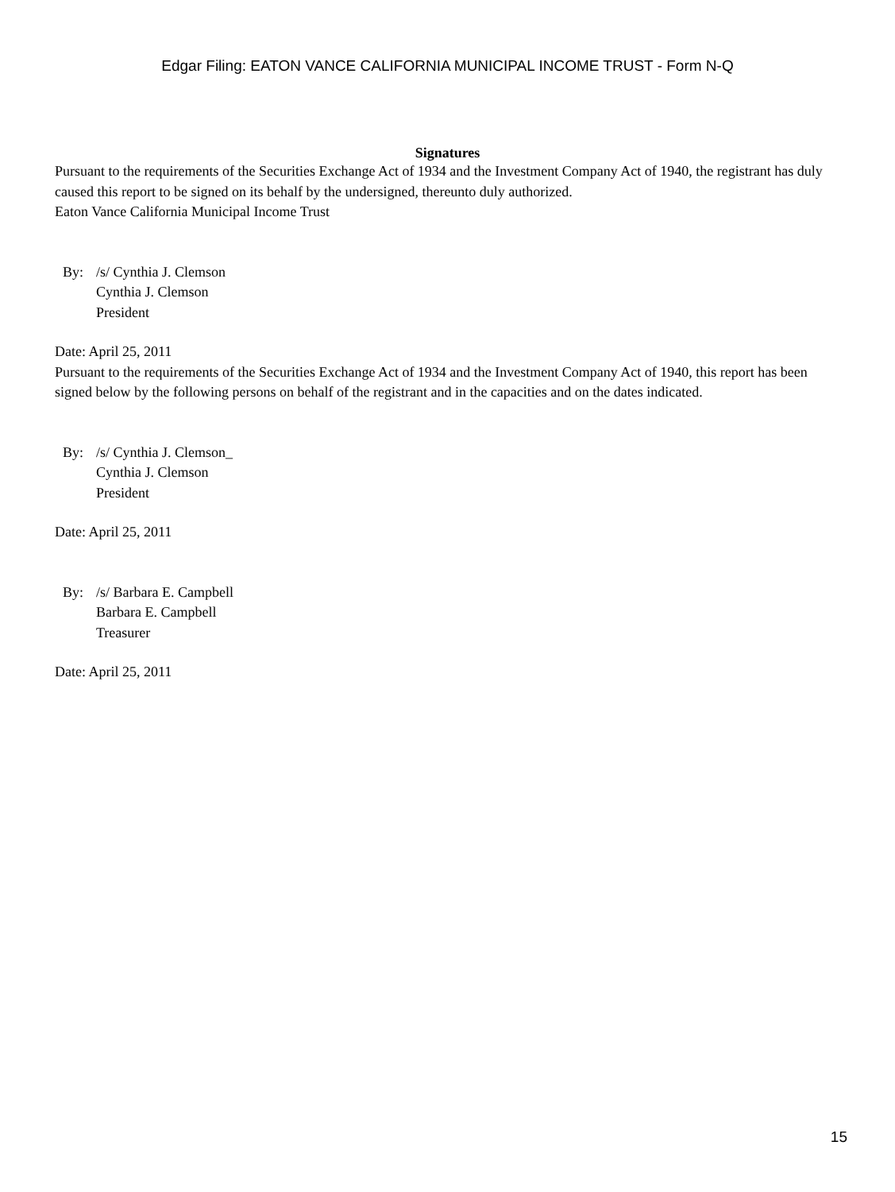Edgar Filing: EATON VANCE CALIFORNIA MUNICIPAL INCOME TRUST - Form N-Q
Signatures
Pursuant to the requirements of the Securities Exchange Act of 1934 and the Investment Company Act of 1940, the registrant has duly caused this report to be signed on its behalf by the undersigned, thereunto duly authorized.
Eaton Vance California Municipal Income Trust
By: /s/ Cynthia J. Clemson
Cynthia J. Clemson
President
Date: April 25, 2011
Pursuant to the requirements of the Securities Exchange Act of 1934 and the Investment Company Act of 1940, this report has been signed below by the following persons on behalf of the registrant and in the capacities and on the dates indicated.
By: /s/ Cynthia J. Clemson_
Cynthia J. Clemson
President
Date: April 25, 2011
By: /s/ Barbara E. Campbell
Barbara E. Campbell
Treasurer
Date: April 25, 2011
15